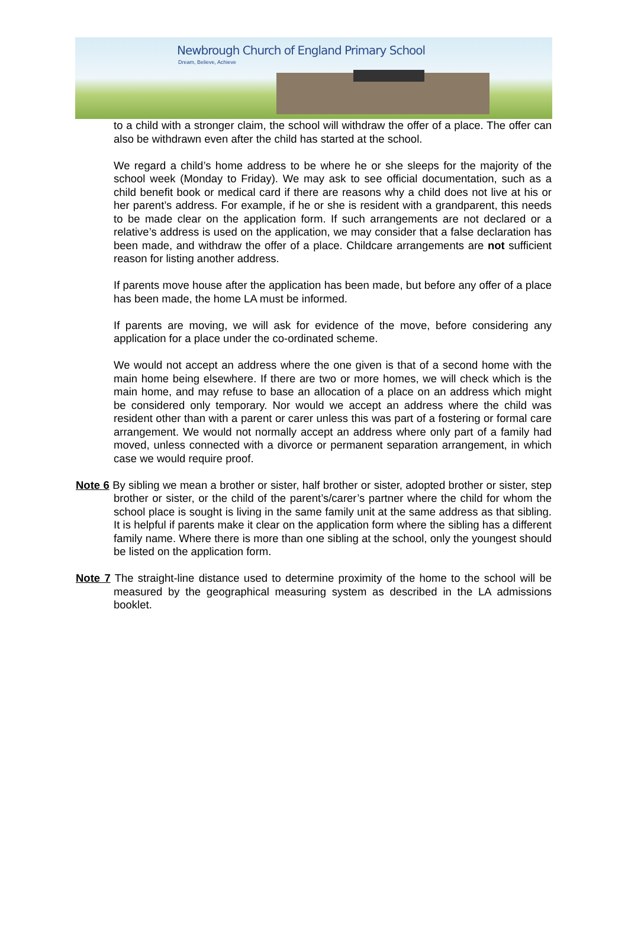Newbrough Church of England Primary School
Dream, Believe, Achieve
to a child with a stronger claim, the school will withdraw the offer of a place. The offer can also be withdrawn even after the child has started at the school.
We regard a child’s home address to be where he or she sleeps for the majority of the school week (Monday to Friday). We may ask to see official documentation, such as a child benefit book or medical card if there are reasons why a child does not live at his or her parent’s address. For example, if he or she is resident with a grandparent, this needs to be made clear on the application form. If such arrangements are not declared or a relative’s address is used on the application, we may consider that a false declaration has been made, and withdraw the offer of a place. Childcare arrangements are not sufficient reason for listing another address.
If parents move house after the application has been made, but before any offer of a place has been made, the home LA must be informed.
If parents are moving, we will ask for evidence of the move, before considering any application for a place under the co-ordinated scheme.
We would not accept an address where the one given is that of a second home with the main home being elsewhere. If there are two or more homes, we will check which is the main home, and may refuse to base an allocation of a place on an address which might be considered only temporary. Nor would we accept an address where the child was resident other than with a parent or carer unless this was part of a fostering or formal care arrangement. We would not normally accept an address where only part of a family had moved, unless connected with a divorce or permanent separation arrangement, in which case we would require proof.
Note 6 By sibling we mean a brother or sister, half brother or sister, adopted brother or sister, step brother or sister, or the child of the parent’s/carer’s partner where the child for whom the school place is sought is living in the same family unit at the same address as that sibling. It is helpful if parents make it clear on the application form where the sibling has a different family name. Where there is more than one sibling at the school, only the youngest should be listed on the application form.
Note 7 The straight-line distance used to determine proximity of the home to the school will be measured by the geographical measuring system as described in the LA admissions booklet.